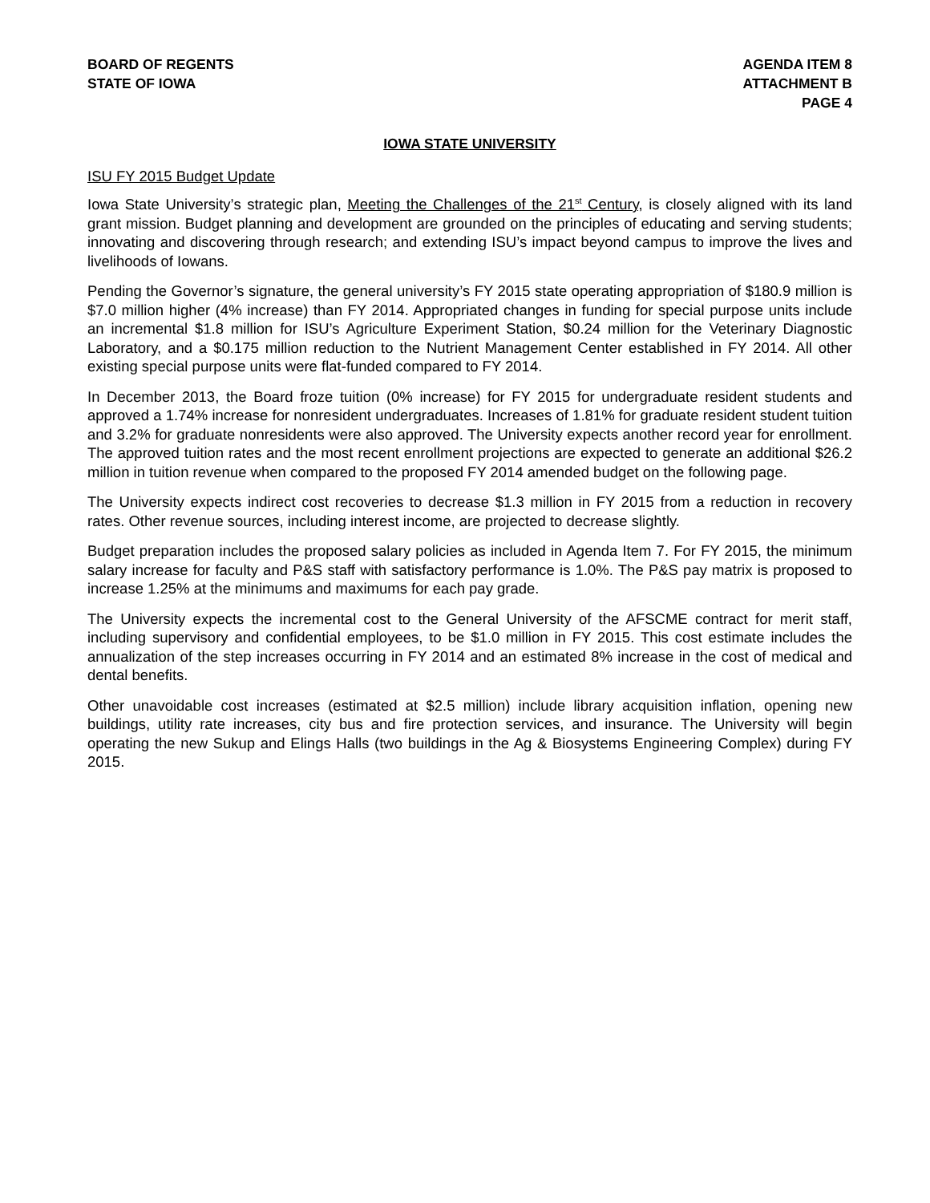BOARD OF REGENTS
STATE OF IOWA
AGENDA ITEM 8
ATTACHMENT B
PAGE 4
IOWA STATE UNIVERSITY
ISU FY 2015 Budget Update
Iowa State University’s strategic plan, Meeting the Challenges of the 21<sup>st</sup> Century, is closely aligned with its land grant mission. Budget planning and development are grounded on the principles of educating and serving students; innovating and discovering through research; and extending ISU’s impact beyond campus to improve the lives and livelihoods of Iowans.
Pending the Governor’s signature, the general university’s FY 2015 state operating appropriation of $180.9 million is $7.0 million higher (4% increase) than FY 2014. Appropriated changes in funding for special purpose units include an incremental $1.8 million for ISU’s Agriculture Experiment Station, $0.24 million for the Veterinary Diagnostic Laboratory, and a $0.175 million reduction to the Nutrient Management Center established in FY 2014. All other existing special purpose units were flat-funded compared to FY 2014.
In December 2013, the Board froze tuition (0% increase) for FY 2015 for undergraduate resident students and approved a 1.74% increase for nonresident undergraduates. Increases of 1.81% for graduate resident student tuition and 3.2% for graduate nonresidents were also approved. The University expects another record year for enrollment. The approved tuition rates and the most recent enrollment projections are expected to generate an additional $26.2 million in tuition revenue when compared to the proposed FY 2014 amended budget on the following page.
The University expects indirect cost recoveries to decrease $1.3 million in FY 2015 from a reduction in recovery rates. Other revenue sources, including interest income, are projected to decrease slightly.
Budget preparation includes the proposed salary policies as included in Agenda Item 7. For FY 2015, the minimum salary increase for faculty and P&S staff with satisfactory performance is 1.0%. The P&S pay matrix is proposed to increase 1.25% at the minimums and maximums for each pay grade.
The University expects the incremental cost to the General University of the AFSCME contract for merit staff, including supervisory and confidential employees, to be $1.0 million in FY 2015. This cost estimate includes the annualization of the step increases occurring in FY 2014 and an estimated 8% increase in the cost of medical and dental benefits.
Other unavoidable cost increases (estimated at $2.5 million) include library acquisition inflation, opening new buildings, utility rate increases, city bus and fire protection services, and insurance. The University will begin operating the new Sukup and Elings Halls (two buildings in the Ag & Biosystems Engineering Complex) during FY 2015.